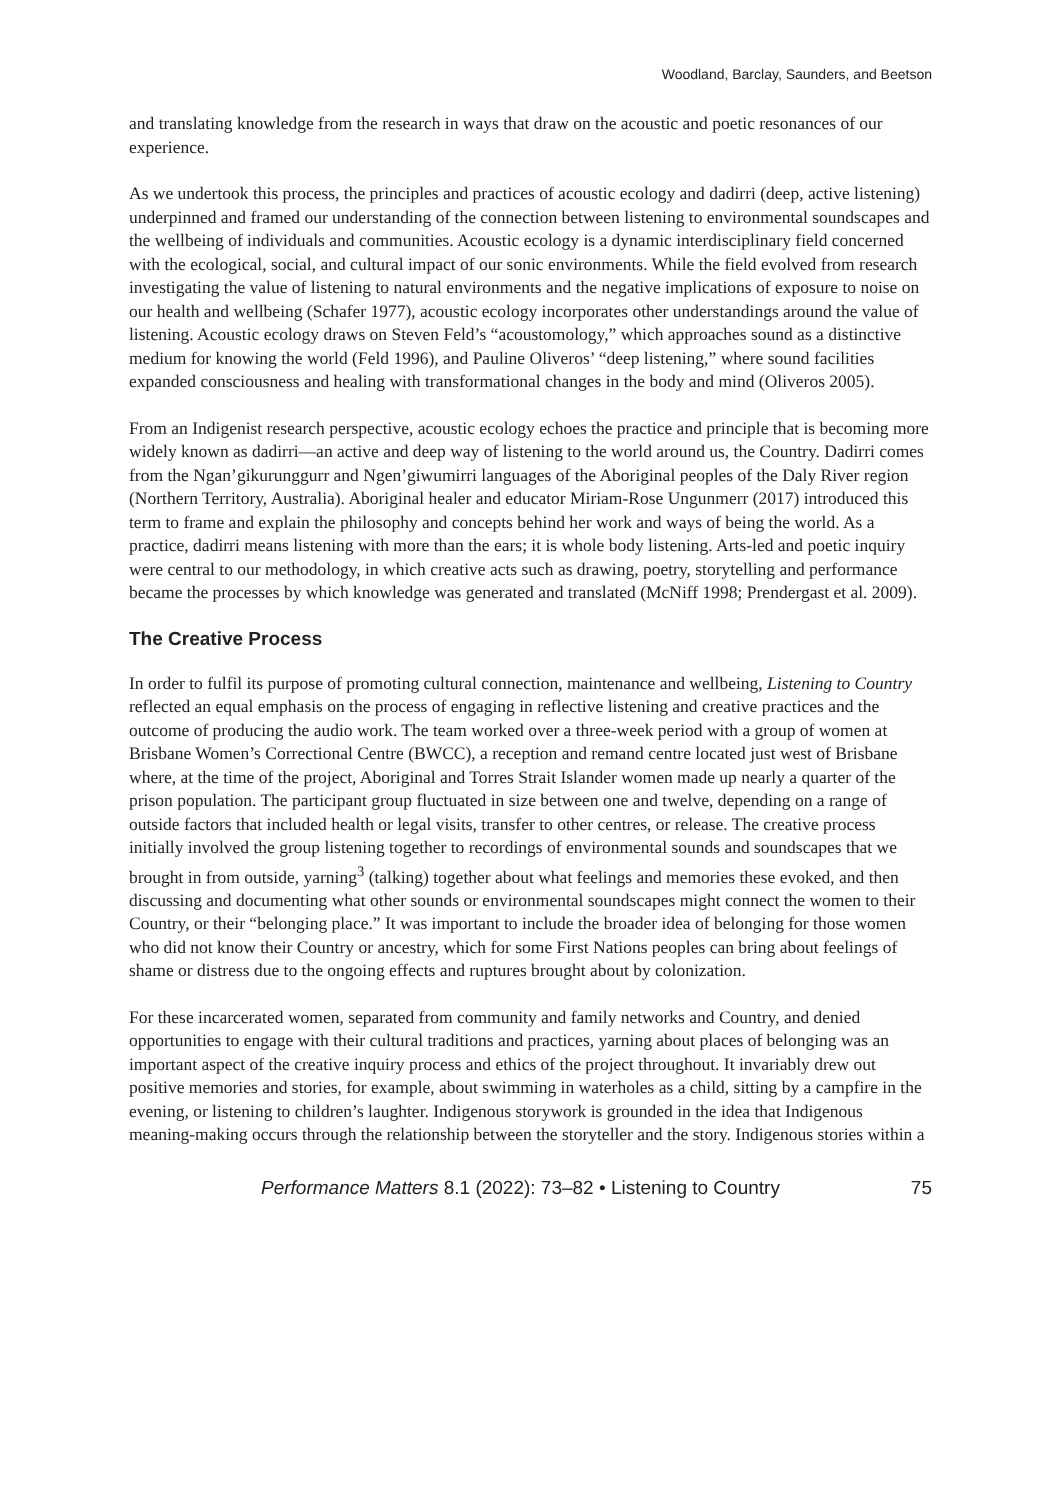Woodland, Barclay, Saunders, and Beetson
and translating knowledge from the research in ways that draw on the acoustic and poetic resonances of our experience.
As we undertook this process, the principles and practices of acoustic ecology and dadirri (deep, active listening) underpinned and framed our understanding of the connection between listening to environmental soundscapes and the wellbeing of individuals and communities. Acoustic ecology is a dynamic interdisciplinary field concerned with the ecological, social, and cultural impact of our sonic environments. While the field evolved from research investigating the value of listening to natural environments and the negative implications of exposure to noise on our health and wellbeing (Schafer 1977), acoustic ecology incorporates other understandings around the value of listening. Acoustic ecology draws on Steven Feld’s “acoustomology,” which approaches sound as a distinctive medium for knowing the world (Feld 1996), and Pauline Oliveros’ “deep listening,” where sound facilities expanded consciousness and healing with transformational changes in the body and mind (Oliveros 2005).
From an Indigenist research perspective, acoustic ecology echoes the practice and principle that is becoming more widely known as dadirri—an active and deep way of listening to the world around us, the Country. Dadirri comes from the Ngan’gikurunggurr and Ngen’giwumirri languages of the Aboriginal peoples of the Daly River region (Northern Territory, Australia). Aboriginal healer and educator Miriam-Rose Ungunmerr (2017) introduced this term to frame and explain the philosophy and concepts behind her work and ways of being the world. As a practice, dadirri means listening with more than the ears; it is whole body listening. Arts-led and poetic inquiry were central to our methodology, in which creative acts such as drawing, poetry, storytelling and performance became the processes by which knowledge was generated and translated (McNiff 1998; Prendergast et al. 2009).
The Creative Process
In order to fulfil its purpose of promoting cultural connection, maintenance and wellbeing, Listening to Country reflected an equal emphasis on the process of engaging in reflective listening and creative practices and the outcome of producing the audio work. The team worked over a three-week period with a group of women at Brisbane Women’s Correctional Centre (BWCC), a reception and remand centre located just west of Brisbane where, at the time of the project, Aboriginal and Torres Strait Islander women made up nearly a quarter of the prison population. The participant group fluctuated in size between one and twelve, depending on a range of outside factors that included health or legal visits, transfer to other centres, or release. The creative process initially involved the group listening together to recordings of environmental sounds and soundscapes that we brought in from outside, yarning<sup>3</sup> (talking) together about what feelings and memories these evoked, and then discussing and documenting what other sounds or environmental soundscapes might connect the women to their Country, or their “belonging place.” It was important to include the broader idea of belonging for those women who did not know their Country or ancestry, which for some First Nations peoples can bring about feelings of shame or distress due to the ongoing effects and ruptures brought about by colonization.
For these incarcerated women, separated from community and family networks and Country, and denied opportunities to engage with their cultural traditions and practices, yarning about places of belonging was an important aspect of the creative inquiry process and ethics of the project throughout. It invariably drew out positive memories and stories, for example, about swimming in waterholes as a child, sitting by a campfire in the evening, or listening to children’s laughter. Indigenous storywork is grounded in the idea that Indigenous meaning-making occurs through the relationship between the storyteller and the story. Indigenous stories within a
Performance Matters 8.1 (2022): 73–82 • Listening to Country 75